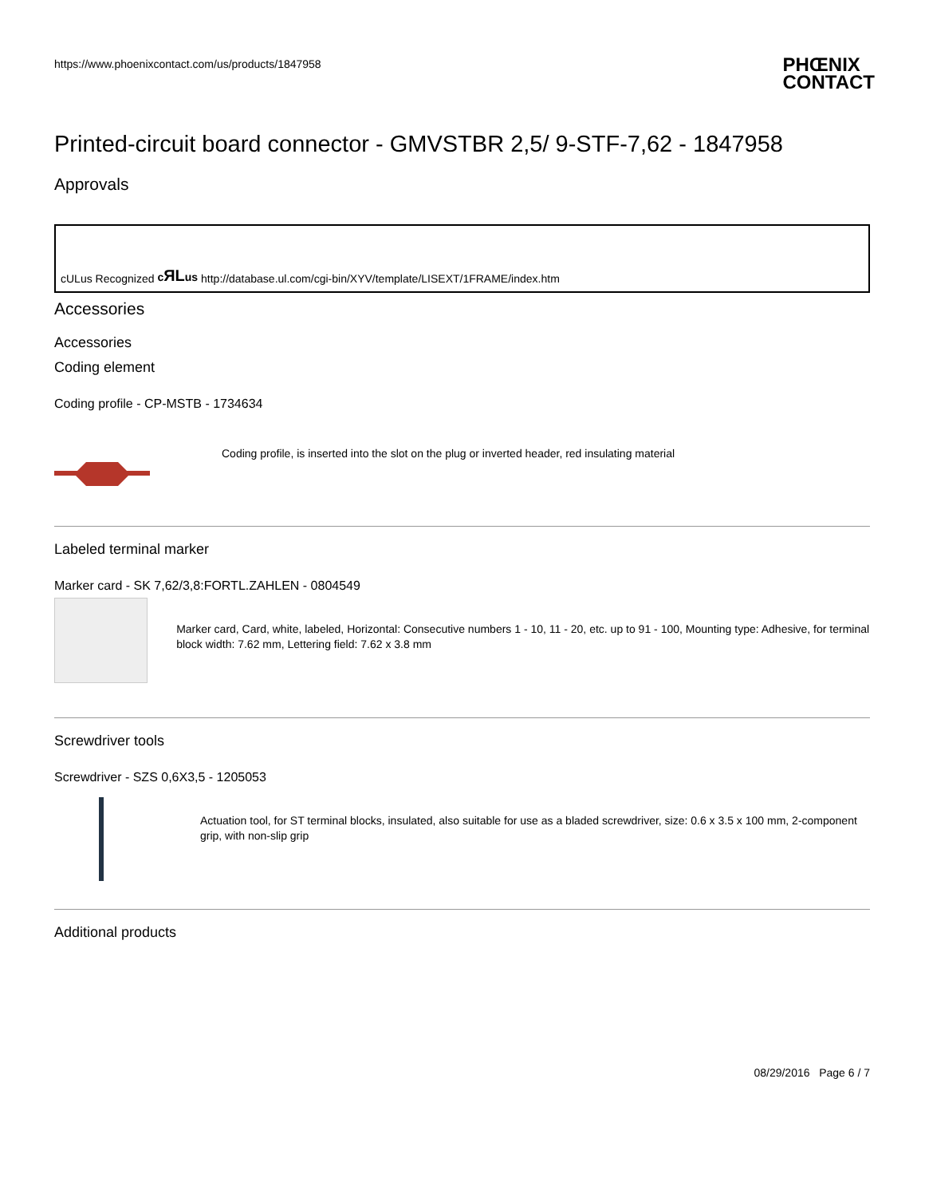https://www.phoenixcontact.com/us/products/1847958
PHŒNIX
CONTACT
Printed-circuit board connector - GMVSTBR 2,5/ 9-STF-7,62 - 1847958
Approvals
cULus Recognized cЯLus http://database.ul.com/cgi-bin/XYV/template/LISEXT/1FRAME/index.htm
Accessories
Accessories
Coding element
Coding profile - CP-MSTB - 1734634
Coding profile, is inserted into the slot on the plug or inverted header, red insulating material
Labeled terminal marker
Marker card - SK 7,62/3,8:FORTL.ZAHLEN - 0804549
Marker card, Card, white, labeled, Horizontal: Consecutive numbers 1 - 10, 11 - 20, etc. up to 91 - 100, Mounting type: Adhesive, for terminal block width: 7.62 mm, Lettering field: 7.62 x 3.8 mm
Screwdriver tools
Screwdriver - SZS 0,6X3,5 - 1205053
Actuation tool, for ST terminal blocks, insulated, also suitable for use as a bladed screwdriver, size: 0.6 x 3.5 x 100 mm, 2-component grip, with non-slip grip
Additional products
08/29/2016 Page 6 / 7